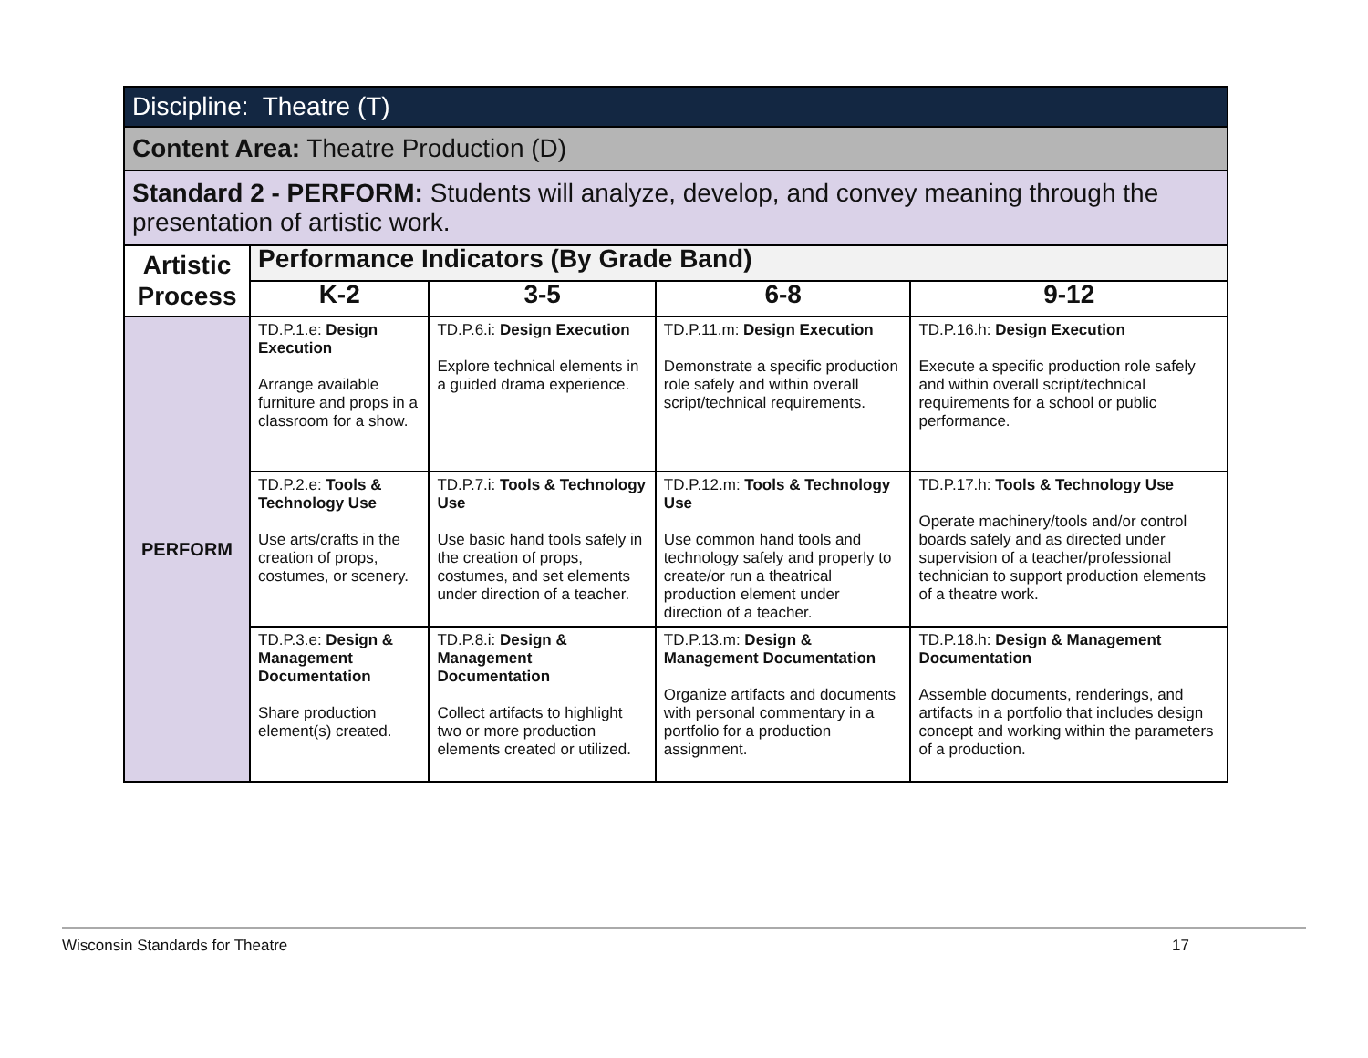| Discipline: Theatre (T) | | | | |
| Content Area: Theatre Production (D) | | | | |
| Standard 2 - PERFORM: Students will analyze, develop, and convey meaning through the presentation of artistic work. | | | | |
| Artistic Process | Performance Indicators (By Grade Band) | | | |
| | K-2 | 3-5 | 6-8 | 9-12 |
| PERFORM | TD.P.1.e: Design Execution Arrange available furniture and props in a classroom for a show. | TD.P.6.i: Design Execution Explore technical elements in a guided drama experience. | TD.P.11.m: Design Execution Demonstrate a specific production role safely and within overall script/technical requirements. | TD.P.16.h: Design Execution Execute a specific production role safely and within overall script/technical requirements for a school or public performance. |
| | TD.P.2.e: Tools & Technology Use Use arts/crafts in the creation of props, costumes, or scenery. | TD.P.7.i: Tools & Technology Use Use basic hand tools safely in the creation of props, costumes, and set elements under direction of a teacher. | TD.P.12.m: Tools & Technology Use Use common hand tools and technology safely and properly to create/or run a theatrical production element under direction of a teacher. | TD.P.17.h: Tools & Technology Use Operate machinery/tools and/or control boards safely and as directed under supervision of a teacher/professional technician to support production elements of a theatre work. |
| | TD.P.3.e: Design & Management Documentation Share production element(s) created. | TD.P.8.i: Design & Management Documentation Collect artifacts to highlight two or more production elements created or utilized. | TD.P.13.m: Design & Management Documentation Organize artifacts and documents with personal commentary in a portfolio for a production assignment. | TD.P.18.h: Design & Management Documentation Assemble documents, renderings, and artifacts in a portfolio that includes design concept and working within the parameters of a production. |
Wisconsin Standards for Theatre 17